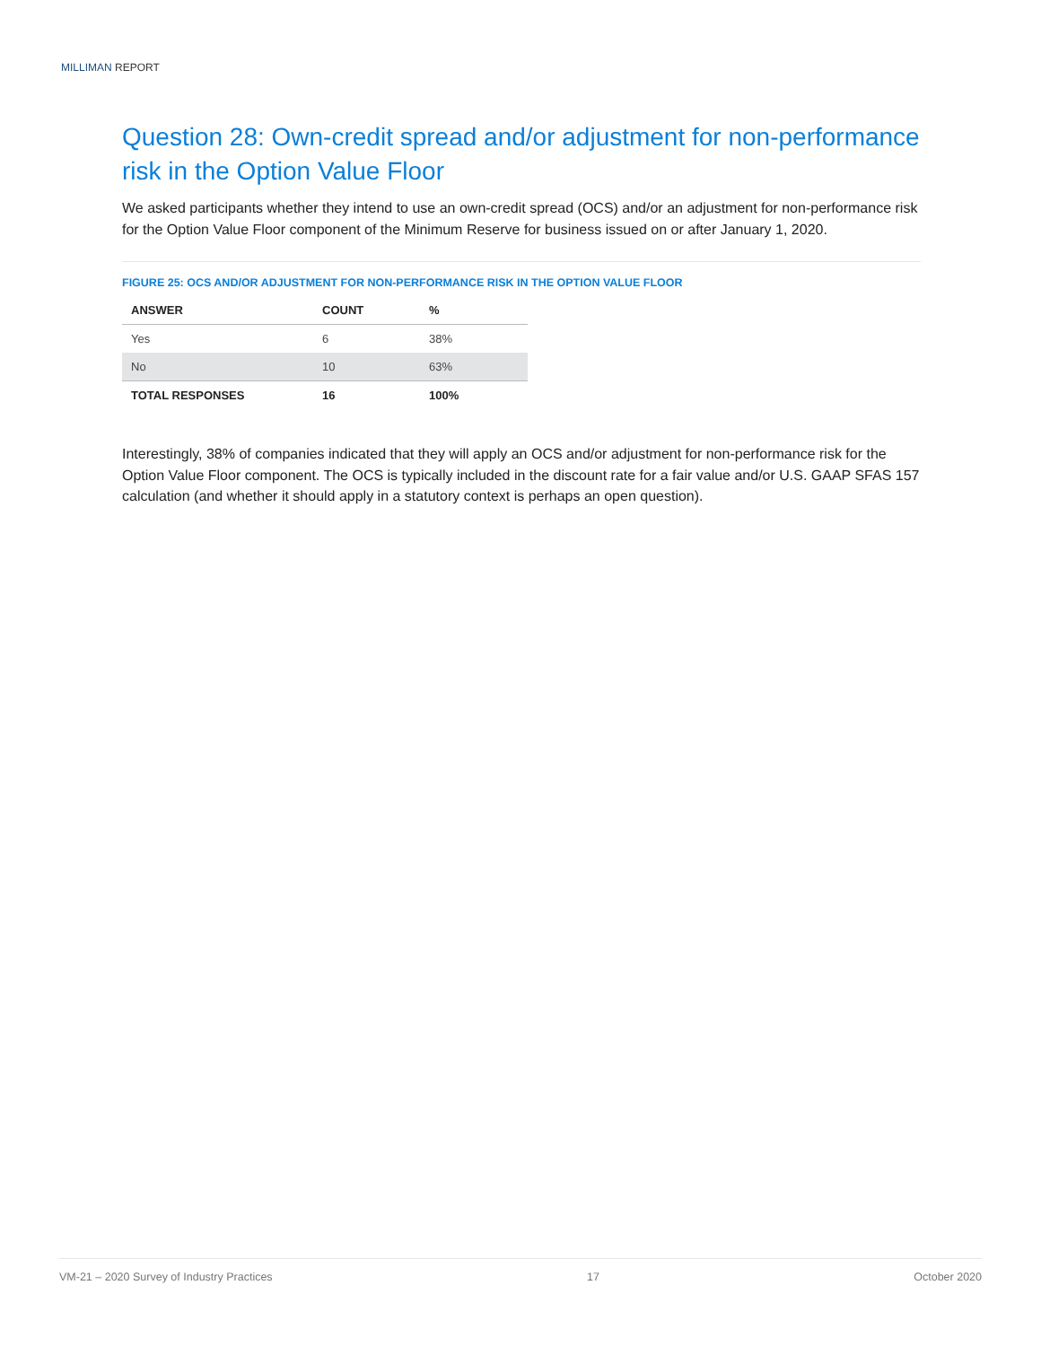MILLIMAN REPORT
Question 28: Own-credit spread and/or adjustment for non-performance risk in the Option Value Floor
We asked participants whether they intend to use an own-credit spread (OCS) and/or an adjustment for non-performance risk for the Option Value Floor component of the Minimum Reserve for business issued on or after January 1, 2020.
FIGURE 25: OCS AND/OR ADJUSTMENT FOR NON-PERFORMANCE RISK IN THE OPTION VALUE FLOOR
| ANSWER | COUNT | % |
| --- | --- | --- |
| Yes | 6 | 38% |
| No | 10 | 63% |
| TOTAL RESPONSES | 16 | 100% |
Interestingly, 38% of companies indicated that they will apply an OCS and/or adjustment for non-performance risk for the Option Value Floor component. The OCS is typically included in the discount rate for a fair value and/or U.S. GAAP SFAS 157 calculation (and whether it should apply in a statutory context is perhaps an open question).
VM-21 – 2020 Survey of Industry Practices 17 October 2020